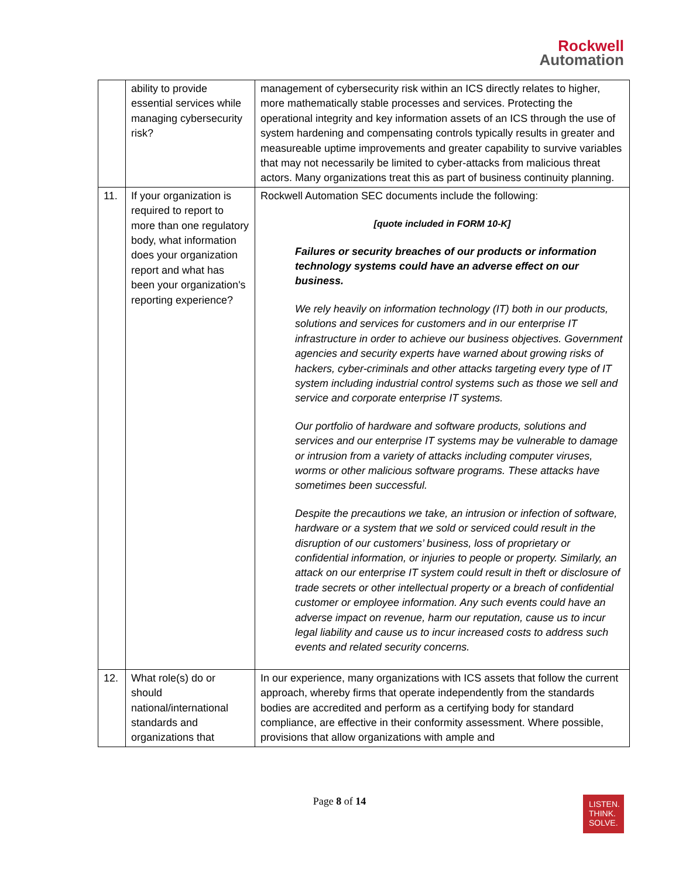Rockwell
Automation
| | ability to provide essential services while managing cybersecurity risk? | management of cybersecurity risk within an ICS directly relates to higher, more mathematically stable processes and services. Protecting the operational integrity and key information assets of an ICS through the use of system hardening and compensating controls typically results in greater and measureable uptime improvements and greater capability to survive variables that may not necessarily be limited to cyber-attacks from malicious threat actors. Many organizations treat this as part of business continuity planning. |
| 11. | If your organization is required to report to more than one regulatory body, what information does your organization report and what has been your organization's reporting experience? | Rockwell Automation SEC documents include the following: [quote included in FORM 10-K] Failures or security breaches of our products or information technology systems could have an adverse effect on our business. We rely heavily on information technology (IT) both in our products, solutions and services for customers and in our enterprise IT infrastructure in order to achieve our business objectives. Government agencies and security experts have warned about growing risks of hackers, cyber-criminals and other attacks targeting every type of IT system including industrial control systems such as those we sell and service and corporate enterprise IT systems. Our portfolio of hardware and software products, solutions and services and our enterprise IT systems may be vulnerable to damage or intrusion from a variety of attacks including computer viruses, worms or other malicious software programs. These attacks have sometimes been successful. Despite the precautions we take, an intrusion or infection of software, hardware or a system that we sold or serviced could result in the disruption of our customers’ business, loss of proprietary or confidential information, or injuries to people or property. Similarly, an attack on our enterprise IT system could result in theft or disclosure of trade secrets or other intellectual property or a breach of confidential customer or employee information. Any such events could have an adverse impact on revenue, harm our reputation, cause us to incur legal liability and cause us to incur increased costs to address such events and related security concerns. |
| 12. | What role(s) do or should national/international standards and organizations that | In our experience, many organizations with ICS assets that follow the current approach, whereby firms that operate independently from the standards bodies are accredited and perform as a certifying body for standard compliance, are effective in their conformity assessment. Where possible, provisions that allow organizations with ample and |
LISTEN.
THINK.
SOLVE.
Page 8 of 14